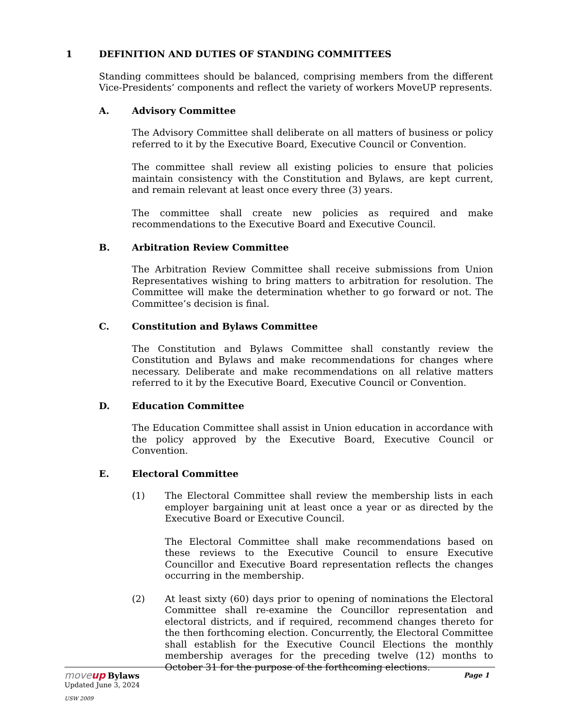1 DEFINITION AND DUTIES OF STANDING COMMITTEES
Standing committees should be balanced, comprising members from the different Vice-Presidents’ components and reflect the variety of workers MoveUP represents.
A. Advisory Committee
The Advisory Committee shall deliberate on all matters of business or policy referred to it by the Executive Board, Executive Council or Convention.
The committee shall review all existing policies to ensure that policies maintain consistency with the Constitution and Bylaws, are kept current, and remain relevant at least once every three (3) years.
The committee shall create new policies as required and make recommendations to the Executive Board and Executive Council.
B. Arbitration Review Committee
The Arbitration Review Committee shall receive submissions from Union Representatives wishing to bring matters to arbitration for resolution. The Committee will make the determination whether to go forward or not. The Committee’s decision is final.
C. Constitution and Bylaws Committee
The Constitution and Bylaws Committee shall constantly review the Constitution and Bylaws and make recommendations for changes where necessary. Deliberate and make recommendations on all relative matters referred to it by the Executive Board, Executive Council or Convention.
D. Education Committee
The Education Committee shall assist in Union education in accordance with the policy approved by the Executive Board, Executive Council or Convention.
E. Electoral Committee
(1) The Electoral Committee shall review the membership lists in each employer bargaining unit at least once a year or as directed by the Executive Board or Executive Council.
The Electoral Committee shall make recommendations based on these reviews to the Executive Council to ensure Executive Councillor and Executive Board representation reflects the changes occurring in the membership.
(2) At least sixty (60) days prior to opening of nominations the Electoral Committee shall re-examine the Councillor representation and electoral districts, and if required, recommend changes thereto for the then forthcoming election. Concurrently, the Electoral Committee shall establish for the Executive Council Elections the monthly membership averages for the preceding twelve (12) months to October 31 for the purpose of the forthcoming elections.
moveup Bylaws
Page 1
Updated June 3, 2024
USW 2009